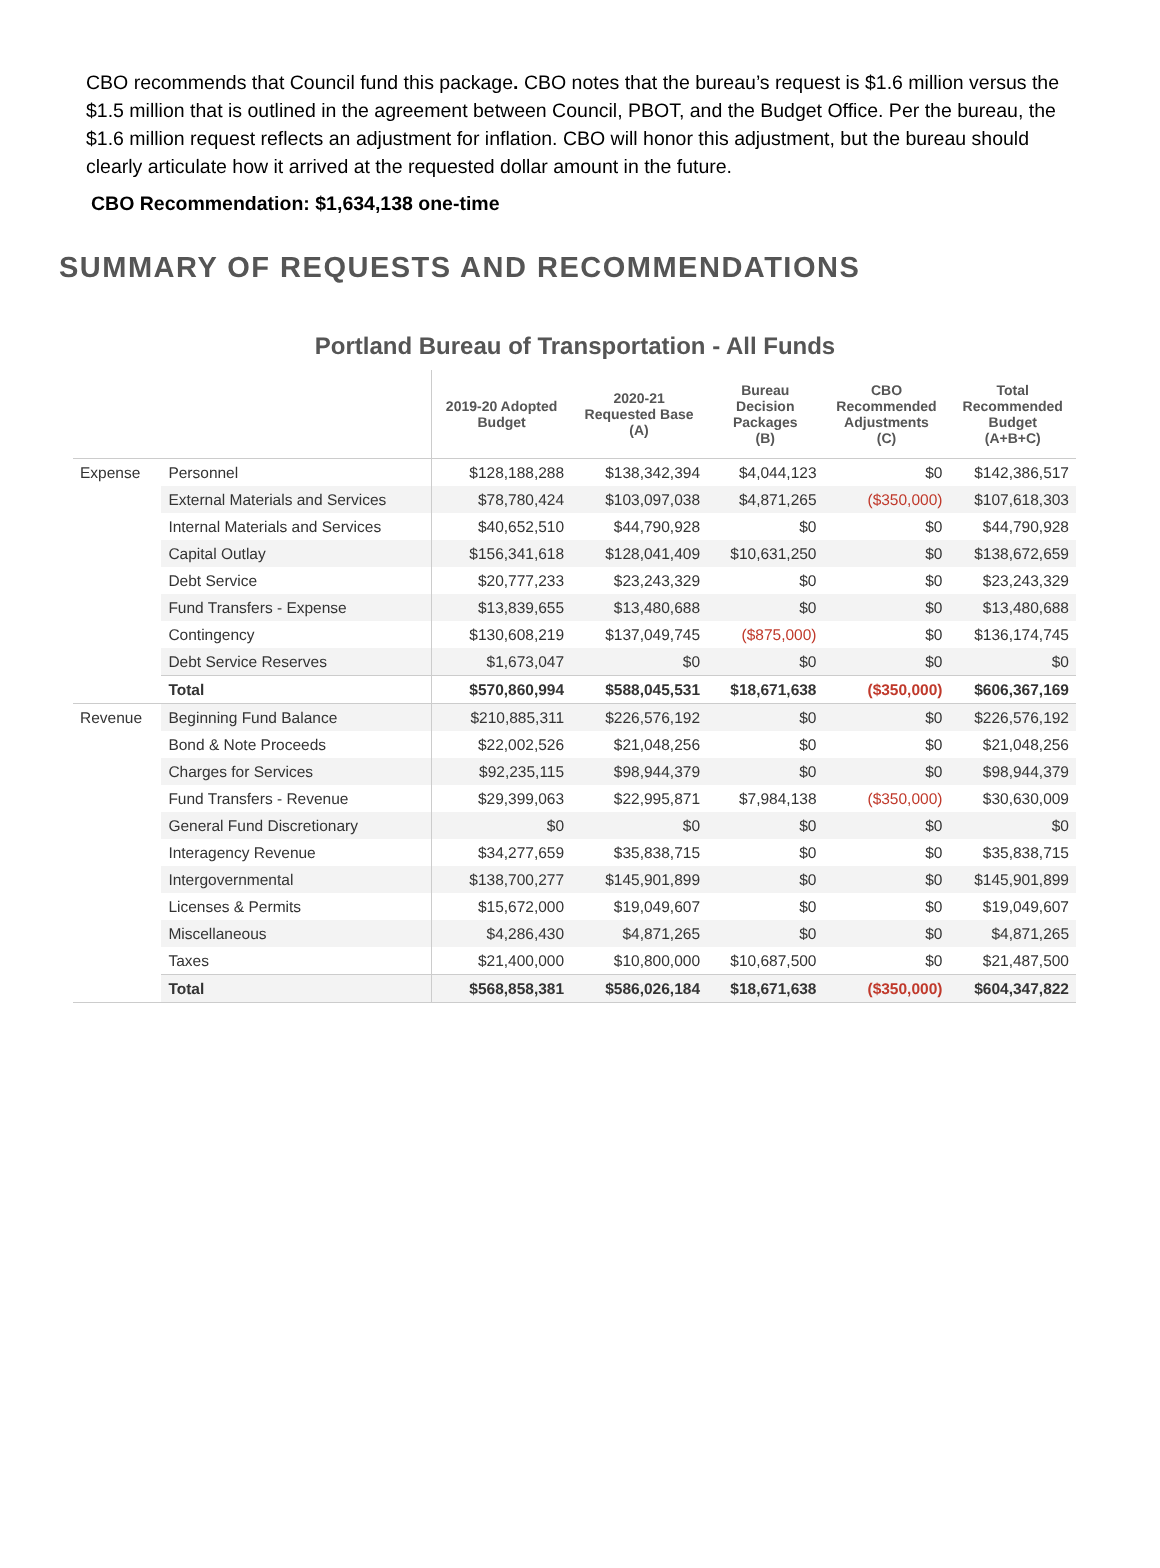CBO recommends that Council fund this package. CBO notes that the bureau’s request is $1.6 million versus the $1.5 million that is outlined in the agreement between Council, PBOT, and the Budget Office. Per the bureau, the $1.6 million request reflects an adjustment for inflation. CBO will honor this adjustment, but the bureau should clearly articulate how it arrived at the requested dollar amount in the future.
CBO Recommendation: $1,634,138 one-time
SUMMARY OF REQUESTS AND RECOMMENDATIONS
Portland Bureau of Transportation - All Funds
| | | 2019-20 Adopted Budget | 2020-21 Requested Base (A) | Bureau Decision Packages (B) | CBO Recommended Adjustments (C) | Total Recommended Budget (A+B+C) |
| --- | --- | --- | --- | --- | --- | --- |
| Expense | Personnel | $128,188,288 | $138,342,394 | $4,044,123 | $0 | $142,386,517 |
| | External Materials and Services | $78,780,424 | $103,097,038 | $4,871,265 | ($350,000) | $107,618,303 |
| | Internal Materials and Services | $40,652,510 | $44,790,928 | $0 | $0 | $44,790,928 |
| | Capital Outlay | $156,341,618 | $128,041,409 | $10,631,250 | $0 | $138,672,659 |
| | Debt Service | $20,777,233 | $23,243,329 | $0 | $0 | $23,243,329 |
| | Fund Transfers - Expense | $13,839,655 | $13,480,688 | $0 | $0 | $13,480,688 |
| | Contingency | $130,608,219 | $137,049,745 | ($875,000) | $0 | $136,174,745 |
| | Debt Service Reserves | $1,673,047 | $0 | $0 | $0 | $0 |
| | Total | $570,860,994 | $588,045,531 | $18,671,638 | ($350,000) | $606,367,169 |
| Revenue | Beginning Fund Balance | $210,885,311 | $226,576,192 | $0 | $0 | $226,576,192 |
| | Bond & Note Proceeds | $22,002,526 | $21,048,256 | $0 | $0 | $21,048,256 |
| | Charges for Services | $92,235,115 | $98,944,379 | $0 | $0 | $98,944,379 |
| | Fund Transfers - Revenue | $29,399,063 | $22,995,871 | $7,984,138 | ($350,000) | $30,630,009 |
| | General Fund Discretionary | $0 | $0 | $0 | $0 | $0 |
| | Interagency Revenue | $34,277,659 | $35,838,715 | $0 | $0 | $35,838,715 |
| | Intergovernmental | $138,700,277 | $145,901,899 | $0 | $0 | $145,901,899 |
| | Licenses & Permits | $15,672,000 | $19,049,607 | $0 | $0 | $19,049,607 |
| | Miscellaneous | $4,286,430 | $4,871,265 | $0 | $0 | $4,871,265 |
| | Taxes | $21,400,000 | $10,800,000 | $10,687,500 | $0 | $21,487,500 |
| | Total | $568,858,381 | $586,026,184 | $18,671,638 | ($350,000) | $604,347,822 |